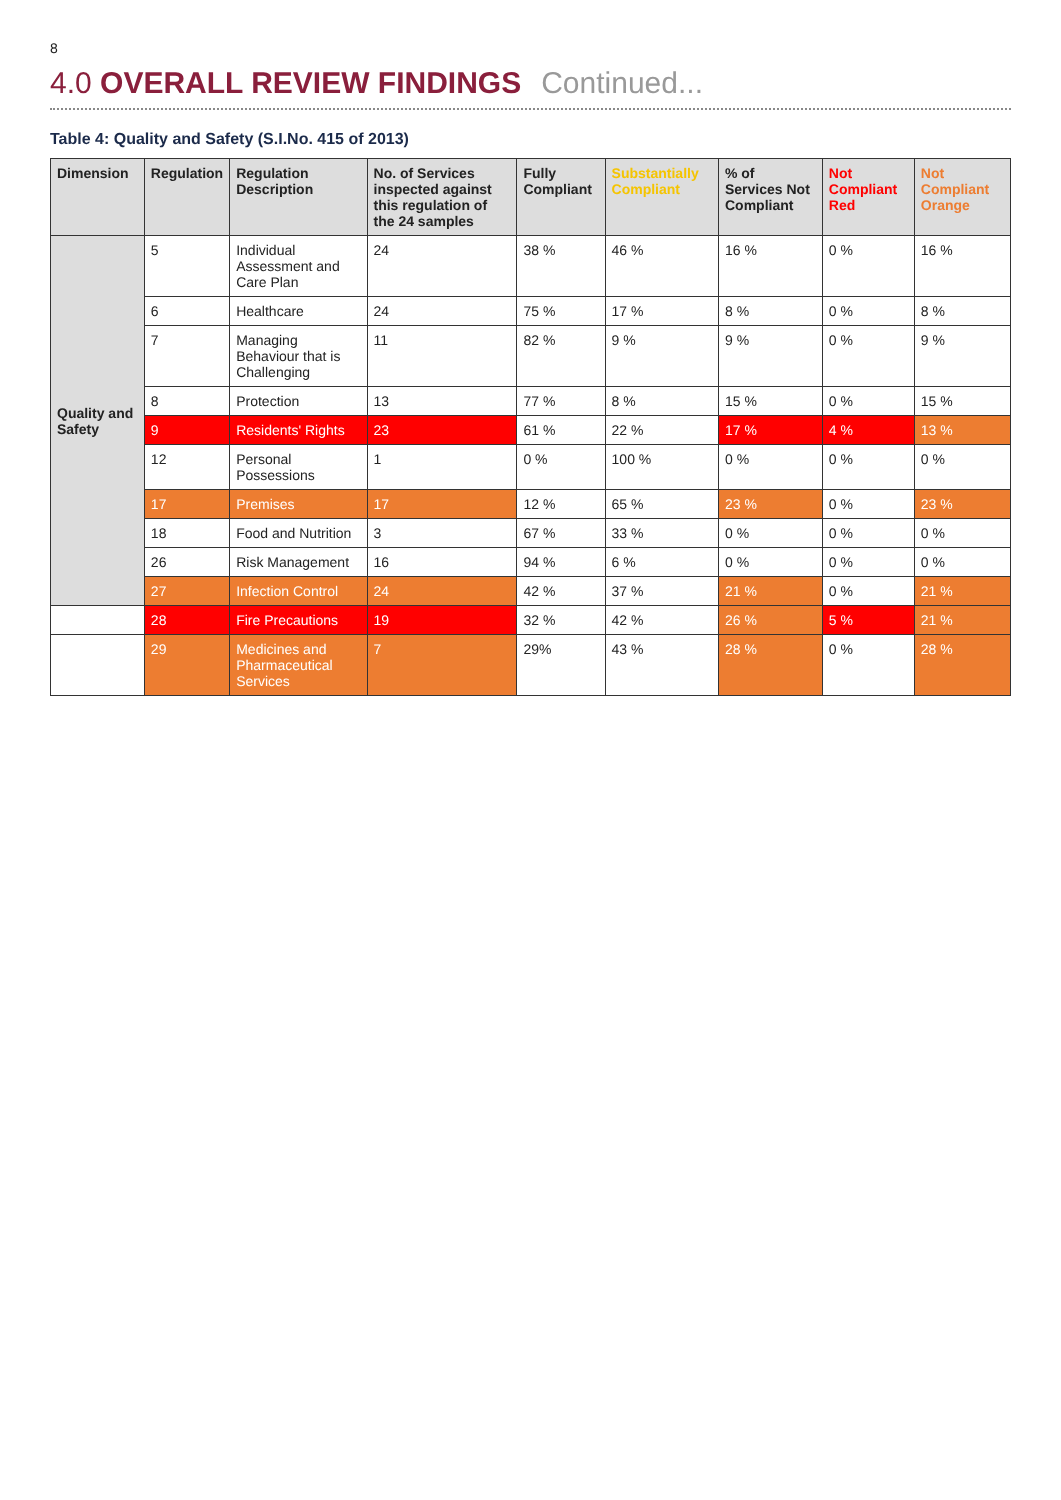8
4.0 OVERALL REVIEW FINDINGS Continued...
Table 4: Quality and Safety (S.I.No. 415 of 2013)
| Dimension | Regulation | Regulation Description | No. of Services inspected against this regulation of the 24 samples | Fully Compliant | Substantially Compliant | % of Services Not Compliant | Not Compliant Red | Not Compliant Orange |
| --- | --- | --- | --- | --- | --- | --- | --- | --- |
| Quality and Safety | 5 | Individual Assessment and Care Plan | 24 | 38 % | 46 % | 16 % | 0 % | 16 % |
| | 6 | Healthcare | 24 | 75 % | 17 % | 8 % | 0 % | 8 % |
| | 7 | Managing Behaviour that is Challenging | 11 | 82 % | 9 % | 9 % | 0 % | 9 % |
| | 8 | Protection | 13 | 77 % | 8 % | 15 % | 0 % | 15 % |
| | 9 | Residents' Rights | 23 | 61 % | 22 % | 17 % | 4 % | 13 % |
| | 12 | Personal Possessions | 1 | 0 % | 100 % | 0 % | 0 % | 0 % |
| | 17 | Premises | 17 | 12 % | 65 % | 23 % | 0 % | 23 % |
| | 18 | Food and Nutrition | 3 | 67 % | 33 % | 0 % | 0 % | 0 % |
| | 26 | Risk Management | 16 | 94 % | 6 % | 0 % | 0 % | 0 % |
| | 27 | Infection Control | 24 | 42 % | 37 % | 21 % | 0 % | 21 % |
| | 28 | Fire Precautions | 19 | 32 % | 42 % | 26 % | 5 % | 21 % |
| | 29 | Medicines and Pharmaceutical Services | 7 | 29% | 43 % | 28 % | 0 % | 28 % |